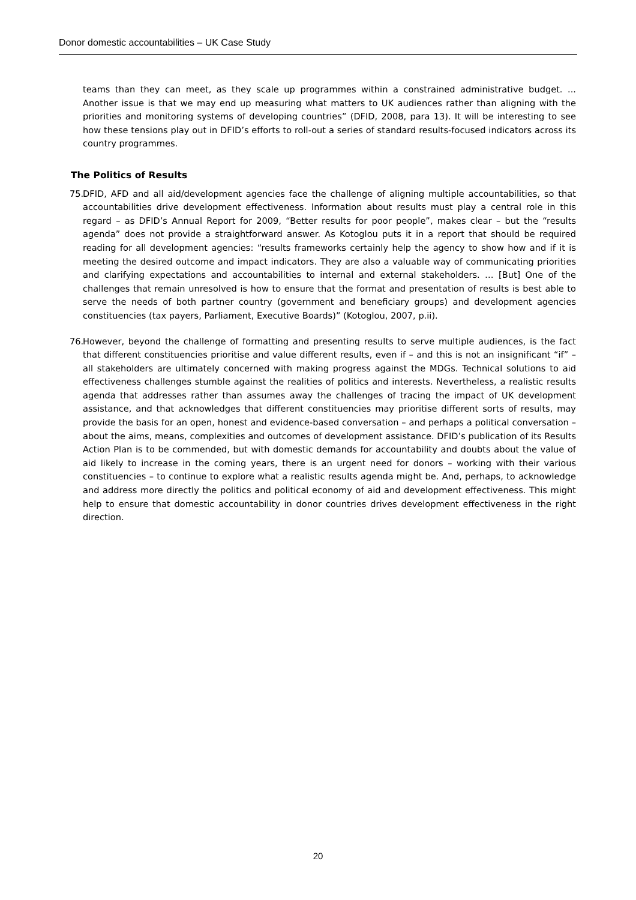Donor domestic accountabilities – UK Case Study
teams than they can meet, as they scale up programmes within a constrained administrative budget. ... Another issue is that we may end up measuring what matters to UK audiences rather than aligning with the priorities and monitoring systems of developing countries” (DFID, 2008, para 13). It will be interesting to see how these tensions play out in DFID’s efforts to roll-out a series of standard results-focused indicators across its country programmes.
The Politics of Results
75. DFID, AFD and all aid/development agencies face the challenge of aligning multiple accountabilities, so that accountabilities drive development effectiveness. Information about results must play a central role in this regard – as DFID’s Annual Report for 2009, “Better results for poor people”, makes clear – but the “results agenda” does not provide a straightforward answer. As Kotoglou puts it in a report that should be required reading for all development agencies: “results frameworks certainly help the agency to show how and if it is meeting the desired outcome and impact indicators. They are also a valuable way of communicating priorities and clarifying expectations and accountabilities to internal and external stakeholders. … [But] One of the challenges that remain unresolved is how to ensure that the format and presentation of results is best able to serve the needs of both partner country (government and beneficiary groups) and development agencies constituencies (tax payers, Parliament, Executive Boards)” (Kotoglou, 2007, p.ii).
76. However, beyond the challenge of formatting and presenting results to serve multiple audiences, is the fact that different constituencies prioritise and value different results, even if – and this is not an insignificant “if” – all stakeholders are ultimately concerned with making progress against the MDGs. Technical solutions to aid effectiveness challenges stumble against the realities of politics and interests. Nevertheless, a realistic results agenda that addresses rather than assumes away the challenges of tracing the impact of UK development assistance, and that acknowledges that different constituencies may prioritise different sorts of results, may provide the basis for an open, honest and evidence-based conversation – and perhaps a political conversation – about the aims, means, complexities and outcomes of development assistance. DFID’s publication of its Results Action Plan is to be commended, but with domestic demands for accountability and doubts about the value of aid likely to increase in the coming years, there is an urgent need for donors – working with their various constituencies – to continue to explore what a realistic results agenda might be. And, perhaps, to acknowledge and address more directly the politics and political economy of aid and development effectiveness. This might help to ensure that domestic accountability in donor countries drives development effectiveness in the right direction.
20